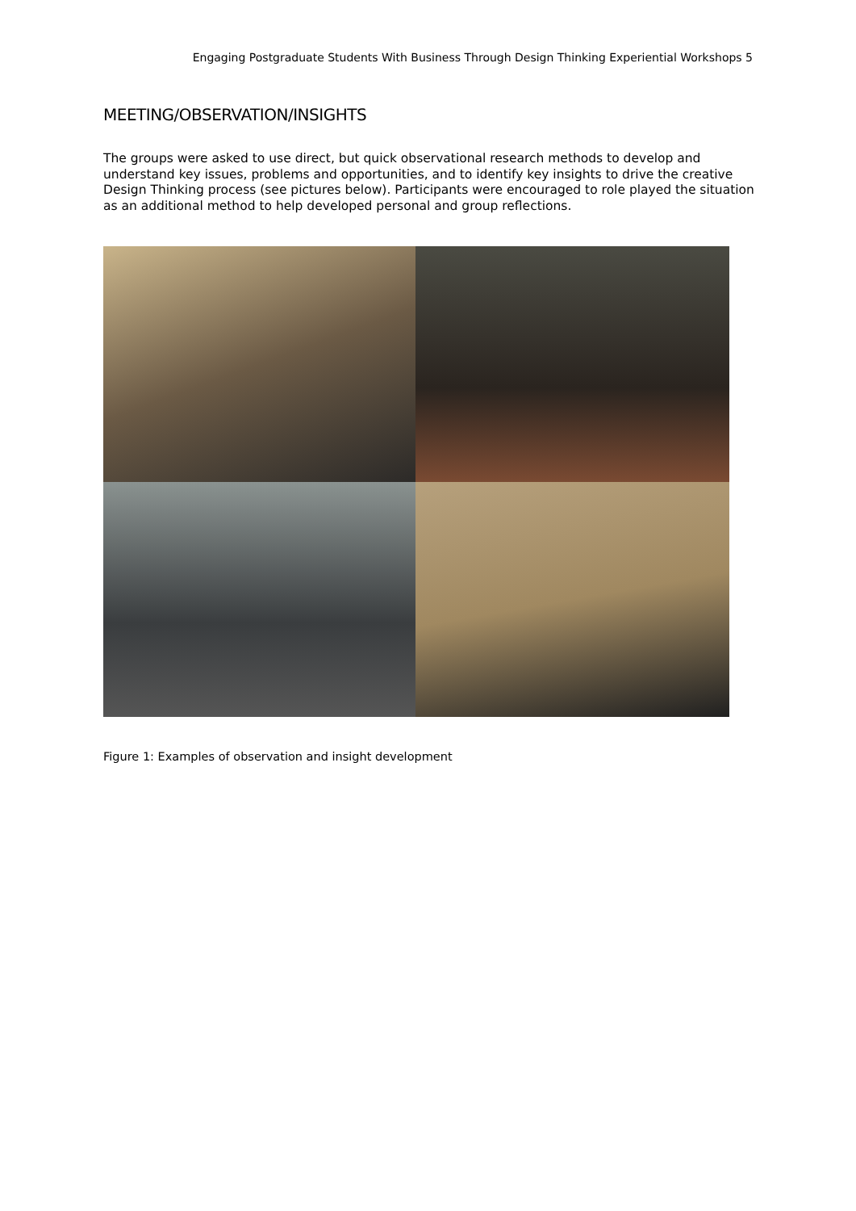Engaging Postgraduate Students With Business Through Design Thinking Experiential Workshops 5
MEETING/OBSERVATION/INSIGHTS
The groups were asked to use direct, but quick observational research methods to develop and understand key issues, problems and opportunities, and to identify key insights to drive the creative Design Thinking process (see pictures below). Participants were encouraged to role played the situation as an additional method to help developed personal and group reflections.
Figure 1: Examples of observation and insight development